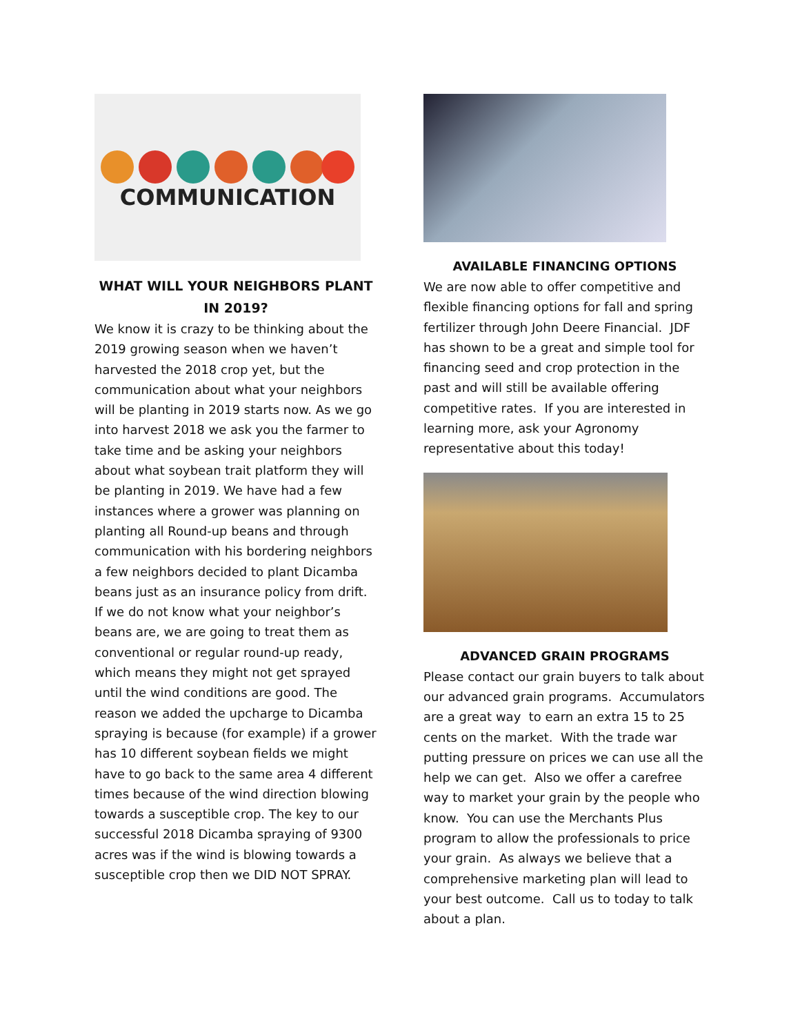COMMUNICATION
WHAT WILL YOUR NEIGHBORS PLANT IN 2019?
We know it is crazy to be thinking about the 2019 growing season when we haven’t harvested the 2018 crop yet, but the communication about what your neighbors will be planting in 2019 starts now. As we go into harvest 2018 we ask you the farmer to take time and be asking your neighbors about what soybean trait platform they will be planting in 2019. We have had a few instances where a grower was planning on planting all Round-up beans and through communication with his bordering neighbors a few neighbors decided to plant Dicamba beans just as an insurance policy from drift. If we do not know what your neighbor’s beans are, we are going to treat them as conventional or regular round-up ready, which means they might not get sprayed until the wind conditions are good. The reason we added the upcharge to Dicamba spraying is because (for example) if a grower has 10 different soybean fields we might have to go back to the same area 4 different times because of the wind direction blowing towards a susceptible crop. The key to our successful 2018 Dicamba spraying of 9300 acres was if the wind is blowing towards a susceptible crop then we DID NOT SPRAY.
AVAILABLE FINANCING OPTIONS
We are now able to offer competitive and flexible financing options for fall and spring fertilizer through John Deere Financial. JDF has shown to be a great and simple tool for financing seed and crop protection in the past and will still be available offering competitive rates. If you are interested in learning more, ask your Agronomy representative about this today!
ADVANCED GRAIN PROGRAMS
Please contact our grain buyers to talk about our advanced grain programs. Accumulators are a great way to earn an extra 15 to 25 cents on the market. With the trade war putting pressure on prices we can use all the help we can get. Also we offer a carefree way to market your grain by the people who know. You can use the Merchants Plus program to allow the professionals to price your grain. As always we believe that a comprehensive marketing plan will lead to your best outcome. Call us to today to talk about a plan.